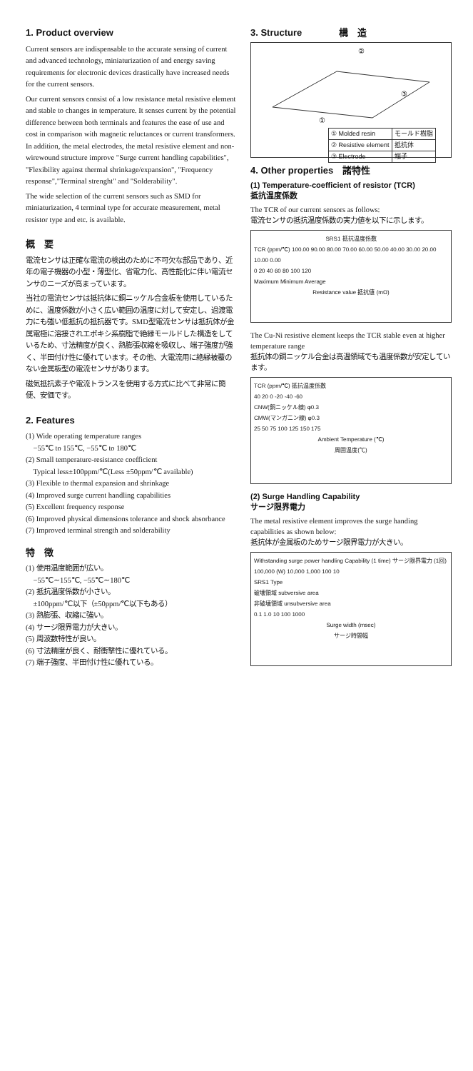1. Product overview
Current sensors are indispensable to the accurate sensing of current and advanced technology, miniaturization of and energy saving requirements for electronic devices drastically have increased needs for the current sensors.
Our current sensors consist of a low resistance metal resistive element and stable to changes in temperature. It senses current by the potential difference between both terminals and features the ease of use and cost in comparison with magnetic reluctances or current transformers. In addition, the metal electrodes, the metal resistive element and non-wirewound structure improve "Surge current handling capabilities", "Flexibility against thermal shrinkage/expansion", "Frequency response","Terminal strenght" and "Solderability".
The wide selection of the current sensors such as SMD for miniaturization, 4 terminal type for accurate measurement, metal resistor type and etc. is available.
概　要
電流センサは正確な電流の検出のために不可欠な部品であり、近年の電子機器の小型・薄型化、省電力化、高性能化に伴い電流センサのニーズが高まっています。
当社の電流センサは抵抗体に銅ニッケル合金板を使用しているために、温度係数が小さく広い範囲の温度に対して安定し、過渡電力にも強い低抵抗の抵抗器です。SMD型電流センサは抵抗体が金属電極に溶接されエポキシ系樹脂で絶縁モールドした構造をしているため、寸法精度が良く、熱膨張収縮を吸収し、端子強度が強く、半田付け性に優れています。その他、大電流用に絶縁被覆のない金属板型の電流センサがあります。
磁気抵抗素子や電流トランスを使用する方式に比べて非常に簡便、安価です。
2. Features
(1) Wide operating temperature ranges
−55℃ to 155℃, −55℃ to 180℃
(2) Small temperature-resistance coefficient
Typical less±100ppm/℃(Less ±50ppm/℃ available)
(3) Flexible to thermal expansion and shrinkage
(4) Improved surge current handling capabilities
(5) Excellent frequency response
(6) Improved physical dimensions tolerance and shock absorbance
(7) Improved terminal strength and solderability
特　徴
(1) 使用温度範囲が広い。
−55℃∼155℃, −55℃∼180℃
(2) 抵抗温度係数が小さい。
±100ppm/℃以下（±50ppm/℃以下もある）
(3) 熱膨張、収縮に強い。
(4) サージ限界電力が大きい。
(5) 周波数特性が良い。
(6) 寸法精度が良く、耐衝撃性に優れている。
(7) 端子強度、半田付け性に優れている。
3. Structure　　　　構　造
②
③
①
| ① Molded resin | モールド樹脂 |
| ② Resistive element | 抵抗体 |
| ③ Electrode | 端子 |
4. Other properties　諸特性
(1) Temperature-coefficient of resistor (TCR)
抵抗温度係数
The TCR of our current sensors as follows:
電流センサの抵抗温度係数の実力値を以下に示します。
SRS1 抵抗温度係数
TCR (ppm/℃) 100.00 90.00 80.00 70.00 60.00 50.00 40.00 30.00 20.00 10.00 0.00
0 20 40 60 80 100 120
Maximum Minimum Average
Resistance value 抵抗値 (mΩ)
The Cu-Ni resistive element keeps the TCR stable even at higher temperature range
抵抗体の銅ニッケル合金は高温領域でも温度係数が安定しています。
TCR (ppm/℃) 抵抗温度係数
40 20 0 -20 -40 -60
CNW(銅ニッケル線) φ0.3
CMW(マンガニン線) φ0.3
25 50 75 100 125 150 175
Ambient Temperature (℃)
周囲温度(℃)
(2) Surge Handling Capability
サージ限界電力
The metal resistive element improves the surge handing capabilities as shown below:
抵抗体が金属板のためサージ限界電力が大きい。
Withstanding surge power handling Capability (1 time) サージ限界電力 (1回)
100,000 (W) 10,000 1,000 100 10
SRS1 Type
破壊領域 subversive area
非破壊領域 unsubversive area
0.1 1.0 10 100 1000
Surge width (msec)
サージ時間幅